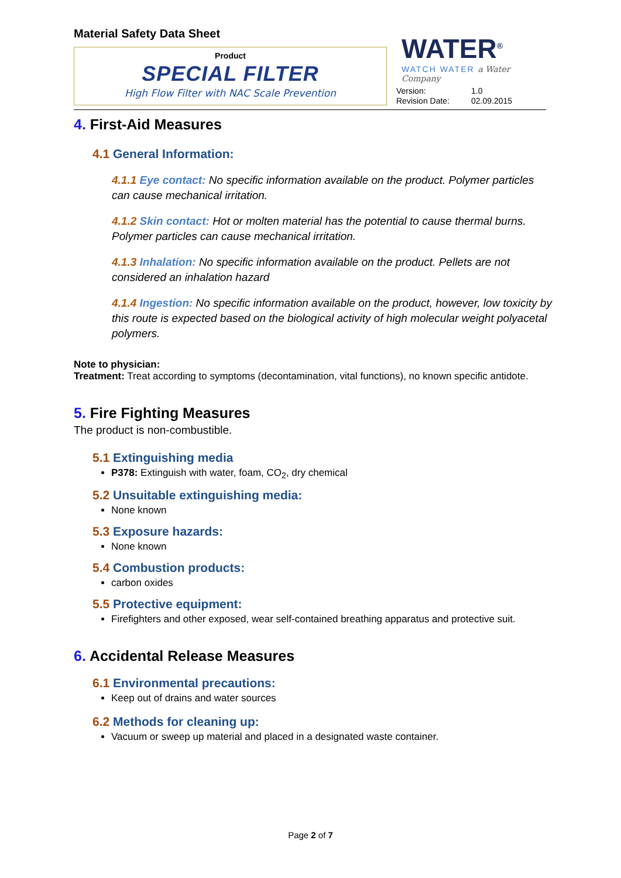Material Safety Data Sheet
Product
SPECIAL FILTER
High Flow Filter with NAC Scale Prevention
WATER<sup>®</sup>
WATCH WATER a Water Company
Version: 1.0
Revision Date: 02.09.2015
4. First-Aid Measures
4.1 General Information:
4.1.1 Eye contact: No specific information available on the product. Polymer particles can cause mechanical irritation.
4.1.2 Skin contact: Hot or molten material has the potential to cause thermal burns. Polymer particles can cause mechanical irritation.
4.1.3 Inhalation: No specific information available on the product. Pellets are not considered an inhalation hazard
4.1.4 Ingestion: No specific information available on the product, however, low toxicity by this route is expected based on the biological activity of high molecular weight polyacetal polymers.
Note to physician:
Treatment: Treat according to symptoms (decontamination, vital functions), no known specific antidote.
5. Fire Fighting Measures
The product is non-combustible.
5.1 Extinguishing media
P378: Extinguish with water, foam, CO<sub>2</sub>, dry chemical
5.2 Unsuitable extinguishing media:
None known
5.3 Exposure hazards:
None known
5.4 Combustion products:
carbon oxides
5.5 Protective equipment:
Firefighters and other exposed, wear self-contained breathing apparatus and protective suit.
6. Accidental Release Measures
6.1 Environmental precautions:
Keep out of drains and water sources
6.2 Methods for cleaning up:
Vacuum or sweep up material and placed in a designated waste container.
Page 2 of 7